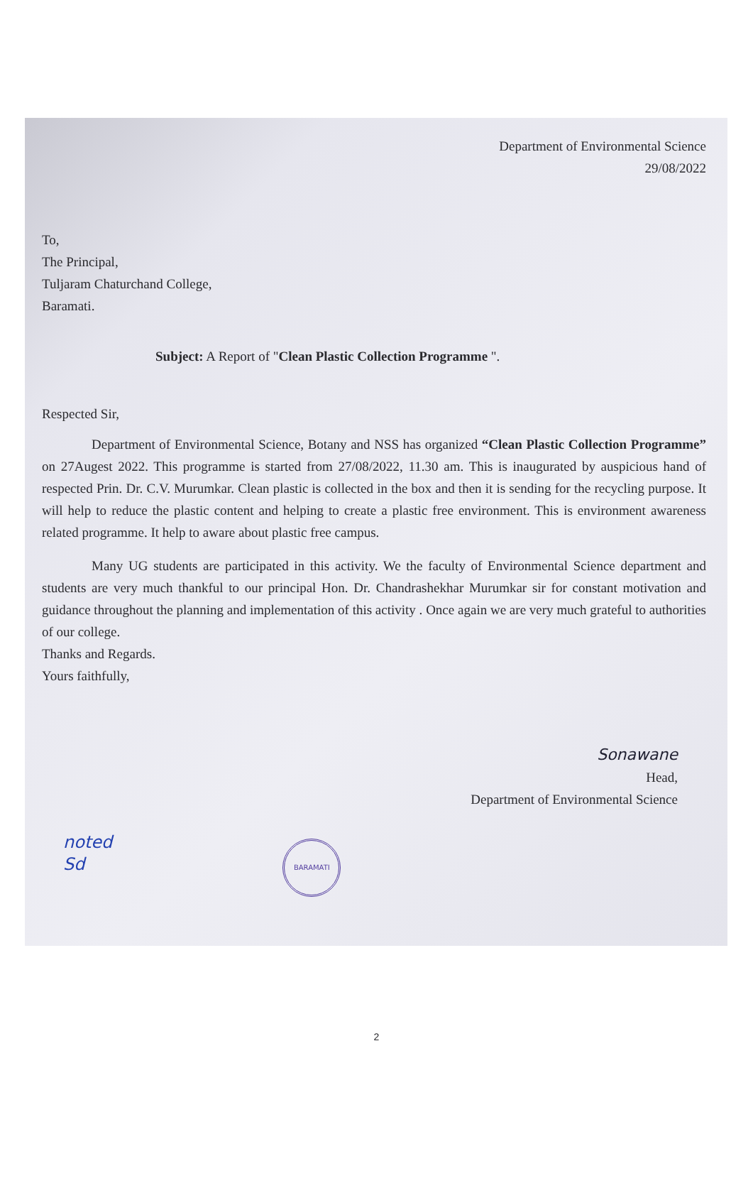Department of Environmental Science
29/08/2022
To,
The Principal,
Tuljaram Chaturchand College,
Baramati.
Subject: A Report of "Clean Plastic Collection Programme ".
Respected Sir,
Department of Environmental Science, Botany and NSS has organized “Clean Plastic Collection Programme” on 27Augest 2022. This programme is started from 27/08/2022, 11.30 am. This is inaugurated by auspicious hand of respected Prin. Dr. C.V. Murumkar. Clean plastic is collected in the box and then it is sending for the recycling purpose. It will help to reduce the plastic content and helping to create a plastic free environment. This is environment awareness related programme. It help to aware about plastic free campus.
Many UG students are participated in this activity. We the faculty of Environmental Science department and students are very much thankful to our principal Hon. Dr. Chandrashekhar Murumkar sir for constant motivation and guidance throughout the planning and implementation of this activity . Once again we are very much grateful to authorities of our college.
Thanks and Regards.
Yours faithfully,
Sonawane
Head,
Department of Environmental Science
noted
Sd BARAMATI
2